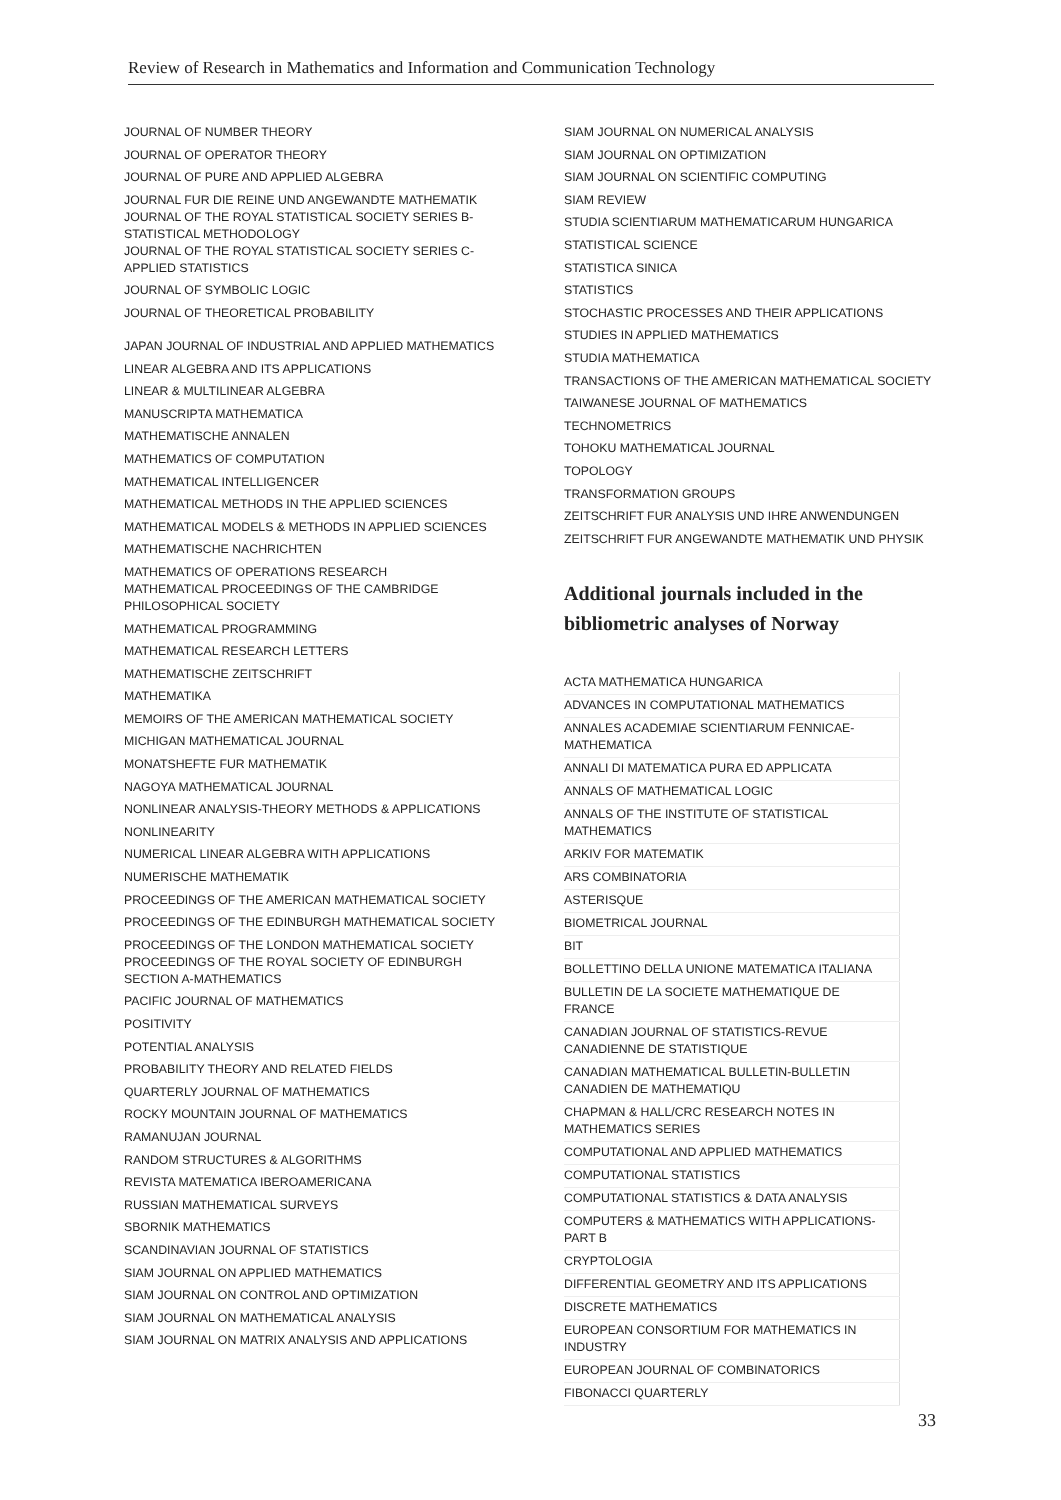Review of Research in Mathematics and Information and Communication Technology
JOURNAL OF NUMBER THEORY
JOURNAL OF OPERATOR THEORY
JOURNAL OF PURE AND APPLIED ALGEBRA
JOURNAL FUR DIE REINE UND ANGEWANDTE MATHEMATIK
JOURNAL OF THE ROYAL STATISTICAL SOCIETY SERIES B-
STATISTICAL METHODOLOGY
JOURNAL OF THE ROYAL STATISTICAL SOCIETY SERIES C-
APPLIED STATISTICS
JOURNAL OF SYMBOLIC LOGIC
JOURNAL OF THEORETICAL PROBABILITY
JAPAN JOURNAL OF INDUSTRIAL AND APPLIED MATHEMATICS
LINEAR ALGEBRA AND ITS APPLICATIONS
LINEAR & MULTILINEAR ALGEBRA
MANUSCRIPTA MATHEMATICA
MATHEMATISCHE ANNALEN
MATHEMATICS OF COMPUTATION
MATHEMATICAL INTELLIGENCER
MATHEMATICAL METHODS IN THE APPLIED SCIENCES
MATHEMATICAL MODELS & METHODS IN APPLIED SCIENCES
MATHEMATISCHE NACHRICHTEN
MATHEMATICS OF OPERATIONS RESEARCH
MATHEMATICAL PROCEEDINGS OF THE CAMBRIDGE
PHILOSOPHICAL SOCIETY
MATHEMATICAL PROGRAMMING
MATHEMATICAL RESEARCH LETTERS
MATHEMATISCHE ZEITSCHRIFT
MATHEMATIKA
MEMOIRS OF THE AMERICAN MATHEMATICAL SOCIETY
MICHIGAN MATHEMATICAL JOURNAL
MONATSHEFTE FUR MATHEMATIK
NAGOYA MATHEMATICAL JOURNAL
NONLINEAR ANALYSIS-THEORY METHODS & APPLICATIONS
NONLINEARITY
NUMERICAL LINEAR ALGEBRA WITH APPLICATIONS
NUMERISCHE MATHEMATIK
PROCEEDINGS OF THE AMERICAN MATHEMATICAL SOCIETY
PROCEEDINGS OF THE EDINBURGH MATHEMATICAL SOCIETY
PROCEEDINGS OF THE LONDON MATHEMATICAL SOCIETY
PROCEEDINGS OF THE ROYAL SOCIETY OF EDINBURGH
SECTION A-MATHEMATICS
PACIFIC JOURNAL OF MATHEMATICS
POSITIVITY
POTENTIAL ANALYSIS
PROBABILITY THEORY AND RELATED FIELDS
QUARTERLY JOURNAL OF MATHEMATICS
ROCKY MOUNTAIN JOURNAL OF MATHEMATICS
RAMANUJAN JOURNAL
RANDOM STRUCTURES & ALGORITHMS
REVISTA MATEMATICA IBEROAMERICANA
RUSSIAN MATHEMATICAL SURVEYS
SBORNIK MATHEMATICS
SCANDINAVIAN JOURNAL OF STATISTICS
SIAM JOURNAL ON APPLIED MATHEMATICS
SIAM JOURNAL ON CONTROL AND OPTIMIZATION
SIAM JOURNAL ON MATHEMATICAL ANALYSIS
SIAM JOURNAL ON MATRIX ANALYSIS AND APPLICATIONS
SIAM JOURNAL ON NUMERICAL ANALYSIS
SIAM JOURNAL ON OPTIMIZATION
SIAM JOURNAL ON SCIENTIFIC COMPUTING
SIAM REVIEW
STUDIA SCIENTIARUM MATHEMATICARUM HUNGARICA
STATISTICAL SCIENCE
STATISTICA SINICA
STATISTICS
STOCHASTIC PROCESSES AND THEIR APPLICATIONS
STUDIES IN APPLIED MATHEMATICS
STUDIA MATHEMATICA
TRANSACTIONS OF THE AMERICAN MATHEMATICAL SOCIETY
TAIWANESE JOURNAL OF MATHEMATICS
TECHNOMETRICS
TOHOKU MATHEMATICAL JOURNAL
TOPOLOGY
TRANSFORMATION GROUPS
ZEITSCHRIFT FUR ANALYSIS UND IHRE ANWENDUNGEN
ZEITSCHRIFT FUR ANGEWANDTE MATHEMATIK UND PHYSIK
Additional journals included in the bibliometric analyses of Norway
| ACTA MATHEMATICA HUNGARICA |
| ADVANCES IN COMPUTATIONAL MATHEMATICS |
| ANNALES ACADEMIAE SCIENTIARUM FENNICAE- MATHEMATICA |
| ANNALI DI MATEMATICA PURA ED APPLICATA |
| ANNALS OF MATHEMATICAL LOGIC |
| ANNALS OF THE INSTITUTE OF STATISTICAL MATHEMATICS |
| ARKIV FOR MATEMATIK |
| ARS COMBINATORIA |
| ASTERISQUE |
| BIOMETRICAL JOURNAL |
| BIT |
| BOLLETTINO DELLA UNIONE MATEMATICA ITALIANA |
| BULLETIN DE LA SOCIETE MATHEMATIQUE DE FRANCE |
| CANADIAN JOURNAL OF STATISTICS-REVUE CANADIENNE DE STATISTIQUE |
| CANADIAN MATHEMATICAL BULLETIN-BULLETIN CANADIEN DE MATHEMATIQU |
| CHAPMAN & HALL/CRC RESEARCH NOTES IN MATHEMATICS SERIES |
| COMPUTATIONAL AND APPLIED MATHEMATICS |
| COMPUTATIONAL STATISTICS |
| COMPUTATIONAL STATISTICS & DATA ANALYSIS |
| COMPUTERS & MATHEMATICS WITH APPLICATIONS- PART B |
| CRYPTOLOGIA |
| DIFFERENTIAL GEOMETRY AND ITS APPLICATIONS |
| DISCRETE MATHEMATICS |
| EUROPEAN CONSORTIUM FOR MATHEMATICS IN INDUSTRY |
| EUROPEAN JOURNAL OF COMBINATORICS |
| FIBONACCI QUARTERLY |
33